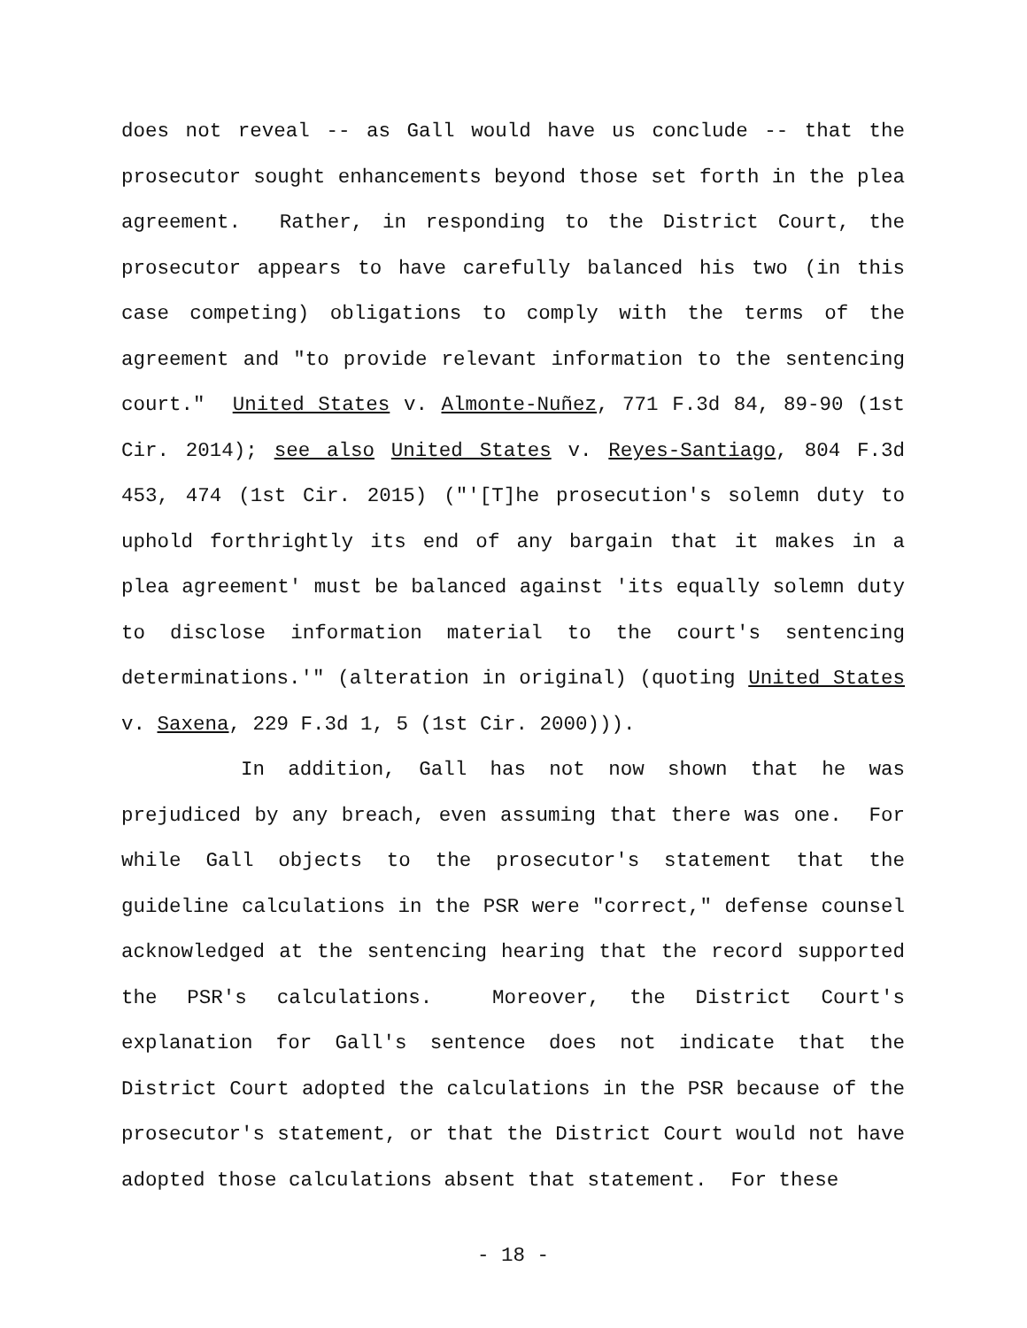does not reveal -- as Gall would have us conclude -- that the prosecutor sought enhancements beyond those set forth in the plea agreement. Rather, in responding to the District Court, the prosecutor appears to have carefully balanced his two (in this case competing) obligations to comply with the terms of the agreement and "to provide relevant information to the sentencing court." United States v. Almonte-Nuñez, 771 F.3d 84, 89-90 (1st Cir. 2014); see also United States v. Reyes-Santiago, 804 F.3d 453, 474 (1st Cir. 2015) ("'[T]he prosecution's solemn duty to uphold forthrightly its end of any bargain that it makes in a plea agreement' must be balanced against 'its equally solemn duty to disclose information material to the court's sentencing determinations.'" (alteration in original) (quoting United States v. Saxena, 229 F.3d 1, 5 (1st Cir. 2000))).
In addition, Gall has not now shown that he was prejudiced by any breach, even assuming that there was one. For while Gall objects to the prosecutor's statement that the guideline calculations in the PSR were "correct," defense counsel acknowledged at the sentencing hearing that the record supported the PSR's calculations. Moreover, the District Court's explanation for Gall's sentence does not indicate that the District Court adopted the calculations in the PSR because of the prosecutor's statement, or that the District Court would not have adopted those calculations absent that statement. For these
- 18 -